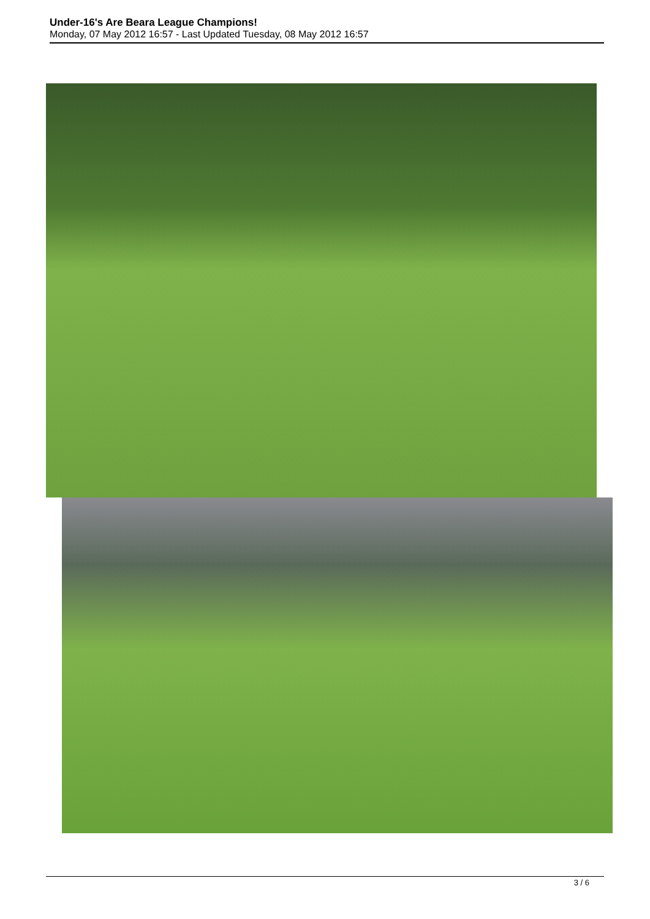Under-16's Are Beara League Champions!
Monday, 07 May 2012 16:57 - Last Updated Tuesday, 08 May 2012 16:57
3 / 6